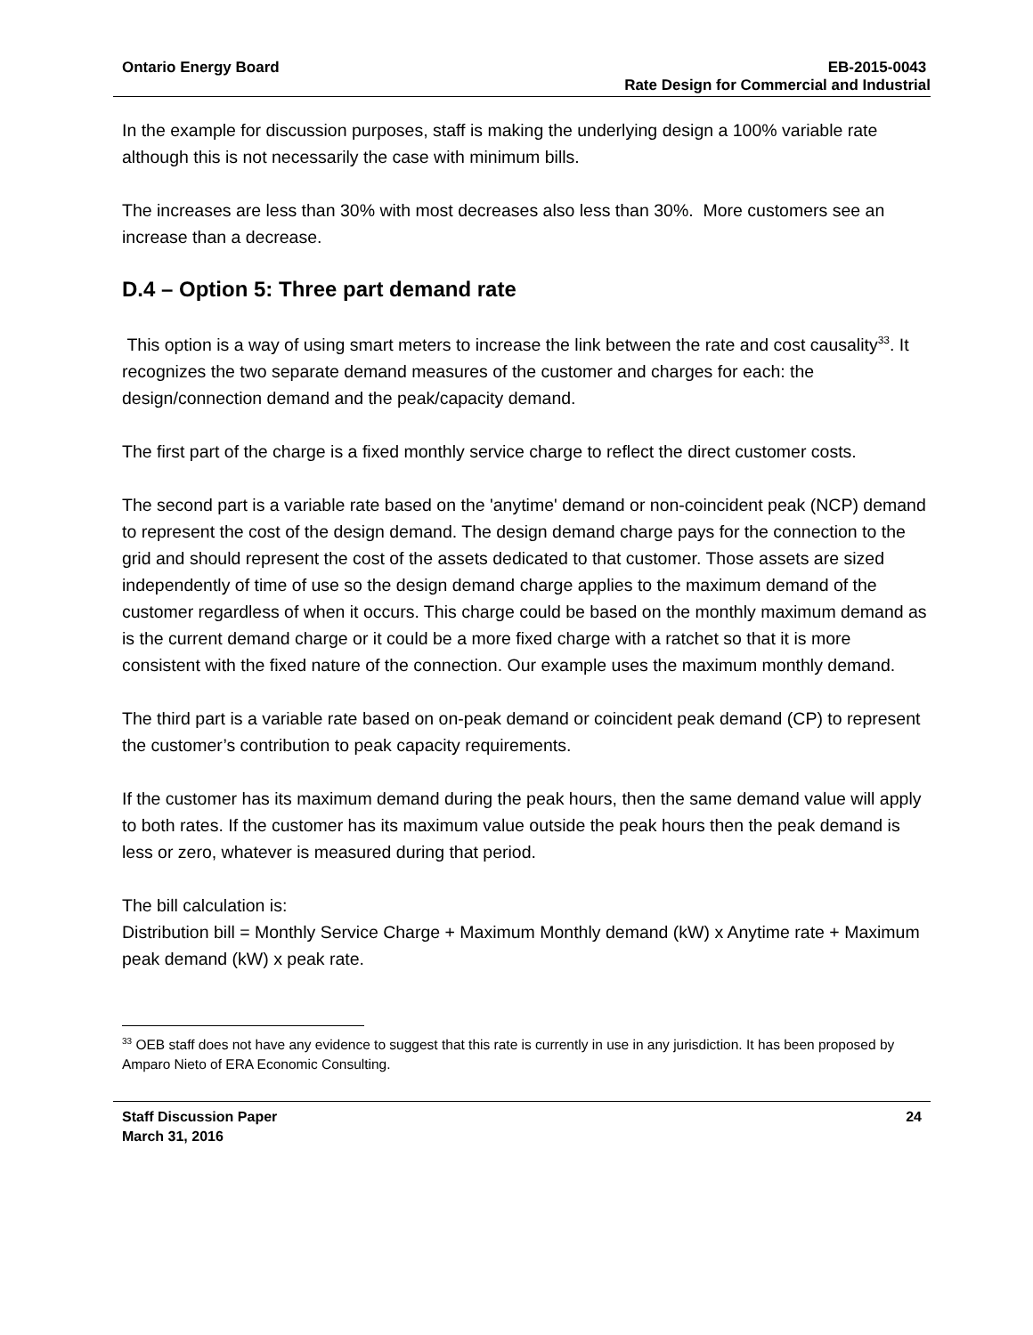Ontario Energy Board EB-2015-0043
Rate Design for Commercial and Industrial
In the example for discussion purposes, staff is making the underlying design a 100% variable rate although this is not necessarily the case with minimum bills.
The increases are less than 30% with most decreases also less than 30%. More customers see an increase than a decrease.
D.4 – Option 5: Three part demand rate
This option is a way of using smart meters to increase the link between the rate and cost causality<sup>33</sup>. It recognizes the two separate demand measures of the customer and charges for each: the design/connection demand and the peak/capacity demand.
The first part of the charge is a fixed monthly service charge to reflect the direct customer costs.
The second part is a variable rate based on the 'anytime' demand or non-coincident peak (NCP) demand to represent the cost of the design demand. The design demand charge pays for the connection to the grid and should represent the cost of the assets dedicated to that customer. Those assets are sized independently of time of use so the design demand charge applies to the maximum demand of the customer regardless of when it occurs. This charge could be based on the monthly maximum demand as is the current demand charge or it could be a more fixed charge with a ratchet so that it is more consistent with the fixed nature of the connection. Our example uses the maximum monthly demand.
The third part is a variable rate based on on-peak demand or coincident peak demand (CP) to represent the customer’s contribution to peak capacity requirements.
If the customer has its maximum demand during the peak hours, then the same demand value will apply to both rates. If the customer has its maximum value outside the peak hours then the peak demand is less or zero, whatever is measured during that period.
The bill calculation is:
Distribution bill = Monthly Service Charge + Maximum Monthly demand (kW) x Anytime rate + Maximum peak demand (kW) x peak rate.
<sup>33</sup> OEB staff does not have any evidence to suggest that this rate is currently in use in any jurisdiction. It has been proposed by Amparo Nieto of ERA Economic Consulting.
Staff Discussion Paper 24
March 31, 2016